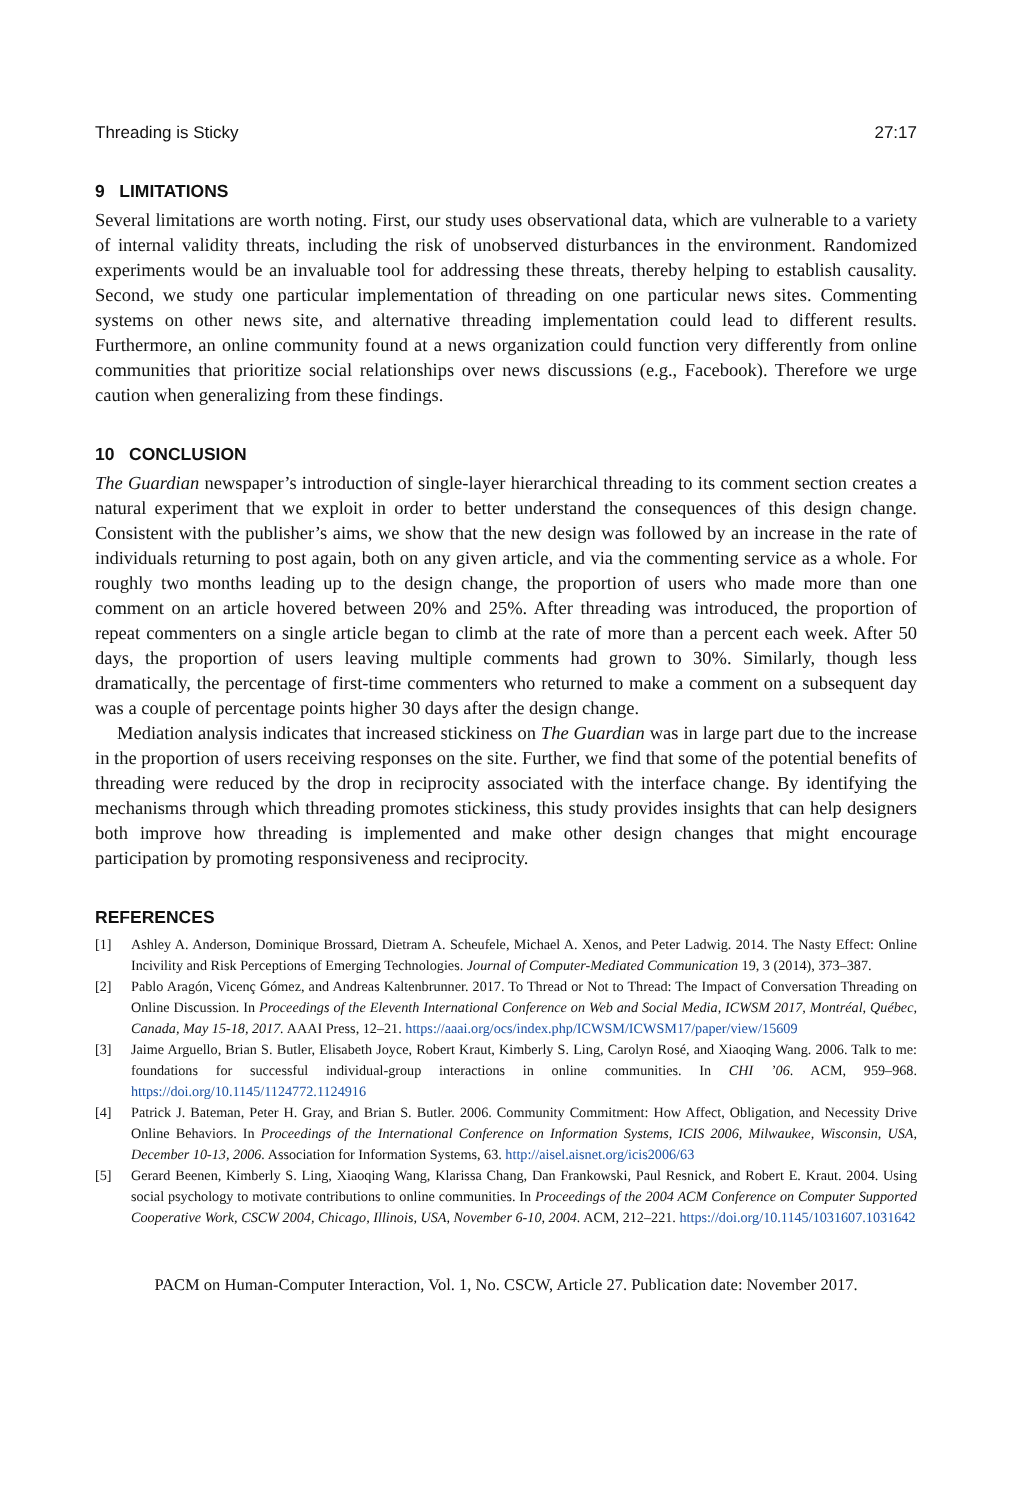Threading is Sticky 27:17
9 LIMITATIONS
Several limitations are worth noting. First, our study uses observational data, which are vulnerable to a variety of internal validity threats, including the risk of unobserved disturbances in the environment. Randomized experiments would be an invaluable tool for addressing these threats, thereby helping to establish causality. Second, we study one particular implementation of threading on one particular news sites. Commenting systems on other news site, and alternative threading implementation could lead to different results. Furthermore, an online community found at a news organization could function very differently from online communities that prioritize social relationships over news discussions (e.g., Facebook). Therefore we urge caution when generalizing from these findings.
10 CONCLUSION
The Guardian newspaper’s introduction of single-layer hierarchical threading to its comment section creates a natural experiment that we exploit in order to better understand the consequences of this design change. Consistent with the publisher’s aims, we show that the new design was followed by an increase in the rate of individuals returning to post again, both on any given article, and via the commenting service as a whole. For roughly two months leading up to the design change, the proportion of users who made more than one comment on an article hovered between 20% and 25%. After threading was introduced, the proportion of repeat commenters on a single article began to climb at the rate of more than a percent each week. After 50 days, the proportion of users leaving multiple comments had grown to 30%. Similarly, though less dramatically, the percentage of first-time commenters who returned to make a comment on a subsequent day was a couple of percentage points higher 30 days after the design change.
Mediation analysis indicates that increased stickiness on The Guardian was in large part due to the increase in the proportion of users receiving responses on the site. Further, we find that some of the potential benefits of threading were reduced by the drop in reciprocity associated with the interface change. By identifying the mechanisms through which threading promotes stickiness, this study provides insights that can help designers both improve how threading is implemented and make other design changes that might encourage participation by promoting responsiveness and reciprocity.
REFERENCES
[1] Ashley A. Anderson, Dominique Brossard, Dietram A. Scheufele, Michael A. Xenos, and Peter Ladwig. 2014. The Nasty Effect: Online Incivility and Risk Perceptions of Emerging Technologies. Journal of Computer-Mediated Communication 19, 3 (2014), 373–387.
[2] Pablo Aragón, Vicenç Gómez, and Andreas Kaltenbrunner. 2017. To Thread or Not to Thread: The Impact of Conversation Threading on Online Discussion. In Proceedings of the Eleventh International Conference on Web and Social Media, ICWSM 2017, Montréal, Québec, Canada, May 15-18, 2017. AAAI Press, 12–21. https://aaai.org/ocs/index.php/ICWSM/ICWSM17/paper/view/15609
[3] Jaime Arguello, Brian S. Butler, Elisabeth Joyce, Robert Kraut, Kimberly S. Ling, Carolyn Rosé, and Xiaoqing Wang. 2006. Talk to me: foundations for successful individual-group interactions in online communities. In CHI ’06. ACM, 959–968. https://doi.org/10.1145/1124772.1124916
[4] Patrick J. Bateman, Peter H. Gray, and Brian S. Butler. 2006. Community Commitment: How Affect, Obligation, and Necessity Drive Online Behaviors. In Proceedings of the International Conference on Information Systems, ICIS 2006, Milwaukee, Wisconsin, USA, December 10-13, 2006. Association for Information Systems, 63. http://aisel.aisnet.org/icis2006/63
[5] Gerard Beenen, Kimberly S. Ling, Xiaoqing Wang, Klarissa Chang, Dan Frankowski, Paul Resnick, and Robert E. Kraut. 2004. Using social psychology to motivate contributions to online communities. In Proceedings of the 2004 ACM Conference on Computer Supported Cooperative Work, CSCW 2004, Chicago, Illinois, USA, November 6-10, 2004. ACM, 212–221. https://doi.org/10.1145/1031607.1031642
PACM on Human-Computer Interaction, Vol. 1, No. CSCW, Article 27. Publication date: November 2017.